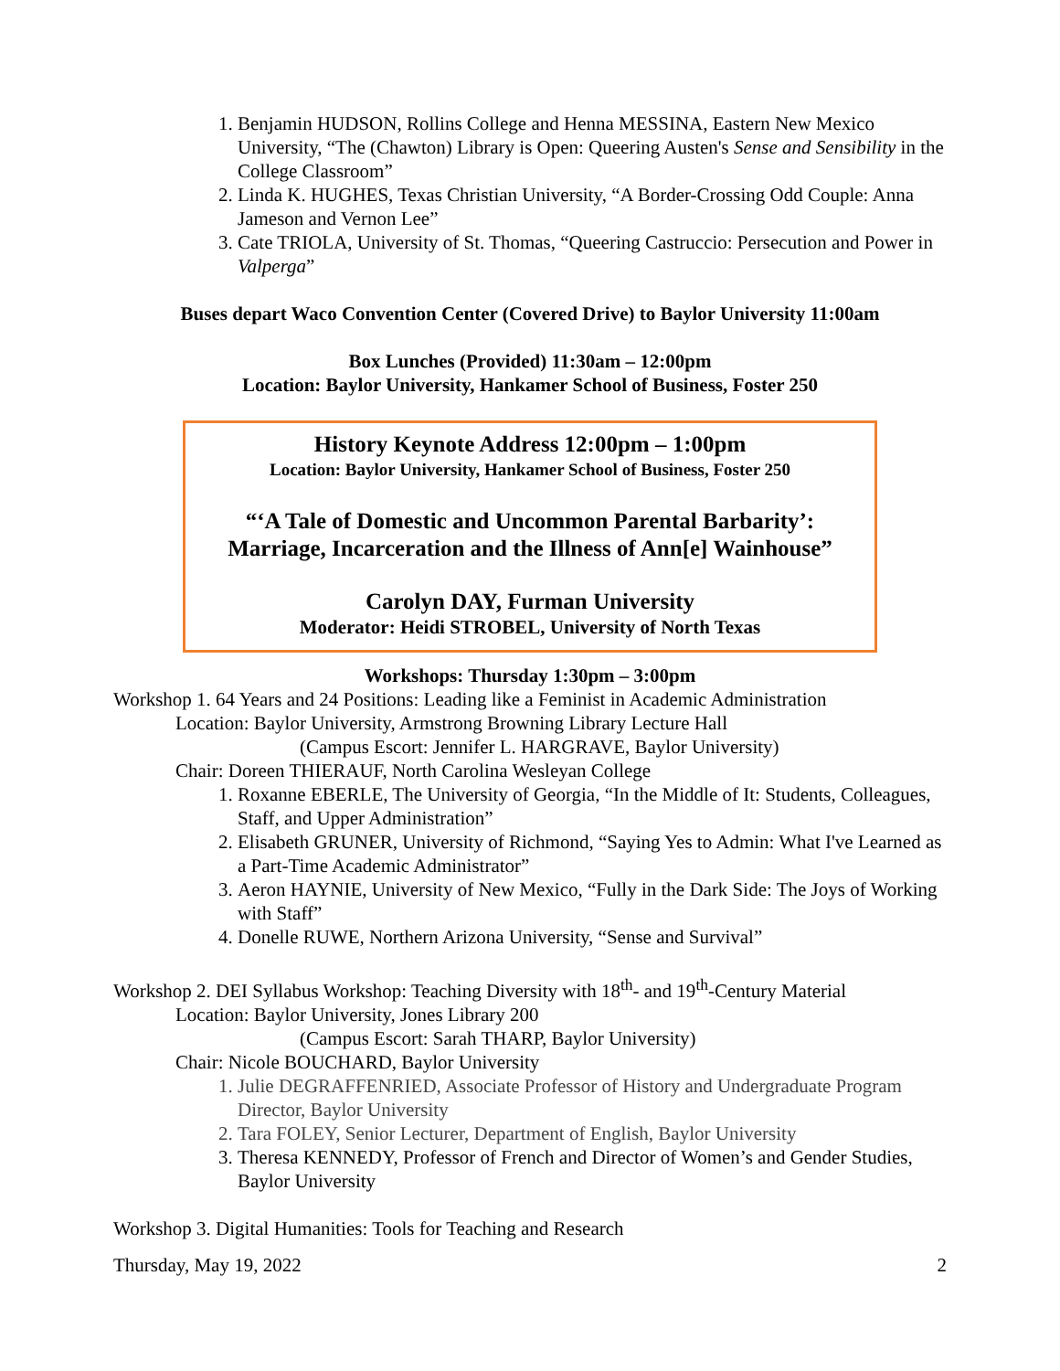1. Benjamin HUDSON, Rollins College and Henna MESSINA, Eastern New Mexico University, “The (Chawton) Library is Open: Queering Austen's Sense and Sensibility in the College Classroom”
2. Linda K. HUGHES, Texas Christian University, “A Border-Crossing Odd Couple: Anna Jameson and Vernon Lee”
3. Cate TRIOLA, University of St. Thomas, “Queering Castruccio: Persecution and Power in Valperga”
Buses depart Waco Convention Center (Covered Drive) to Baylor University 11:00am
Box Lunches (Provided) 11:30am – 12:00pm
Location: Baylor University, Hankamer School of Business, Foster 250
History Keynote Address 12:00pm – 1:00pm
Location: Baylor University, Hankamer School of Business, Foster 250
“‘A Tale of Domestic and Uncommon Parental Barbarity’:
Marriage, Incarceration and the Illness of Ann[e] Wainhouse”
Carolyn DAY, Furman University
Moderator: Heidi STROBEL, University of North Texas
Workshops: Thursday 1:30pm – 3:00pm
Workshop 1. 64 Years and 24 Positions: Leading like a Feminist in Academic Administration
Location: Baylor University, Armstrong Browning Library Lecture Hall
(Campus Escort: Jennifer L. HARGRAVE, Baylor University)
Chair: Doreen THIERAUF, North Carolina Wesleyan College
1. Roxanne EBERLE, The University of Georgia, “In the Middle of It: Students, Colleagues, Staff, and Upper Administration”
2. Elisabeth GRUNER, University of Richmond, “Saying Yes to Admin: What I've Learned as a Part-Time Academic Administrator”
3. Aeron HAYNIE, University of New Mexico, “Fully in the Dark Side: The Joys of Working with Staff”
4. Donelle RUWE, Northern Arizona University, “Sense and Survival”
Workshop 2. DEI Syllabus Workshop: Teaching Diversity with 18<sup>th</sup>- and 19<sup>th</sup>-Century Material
Location: Baylor University, Jones Library 200
(Campus Escort: Sarah THARP, Baylor University)
Chair: Nicole BOUCHARD, Baylor University
1. Julie DEGRAFFENRIED, Associate Professor of History and Undergraduate Program Director, Baylor University
2. Tara FOLEY, Senior Lecturer, Department of English, Baylor University
3. Theresa KENNEDY, Professor of French and Director of Women’s and Gender Studies, Baylor University
Workshop 3. Digital Humanities: Tools for Teaching and Research
Thursday, May 19, 2022 2